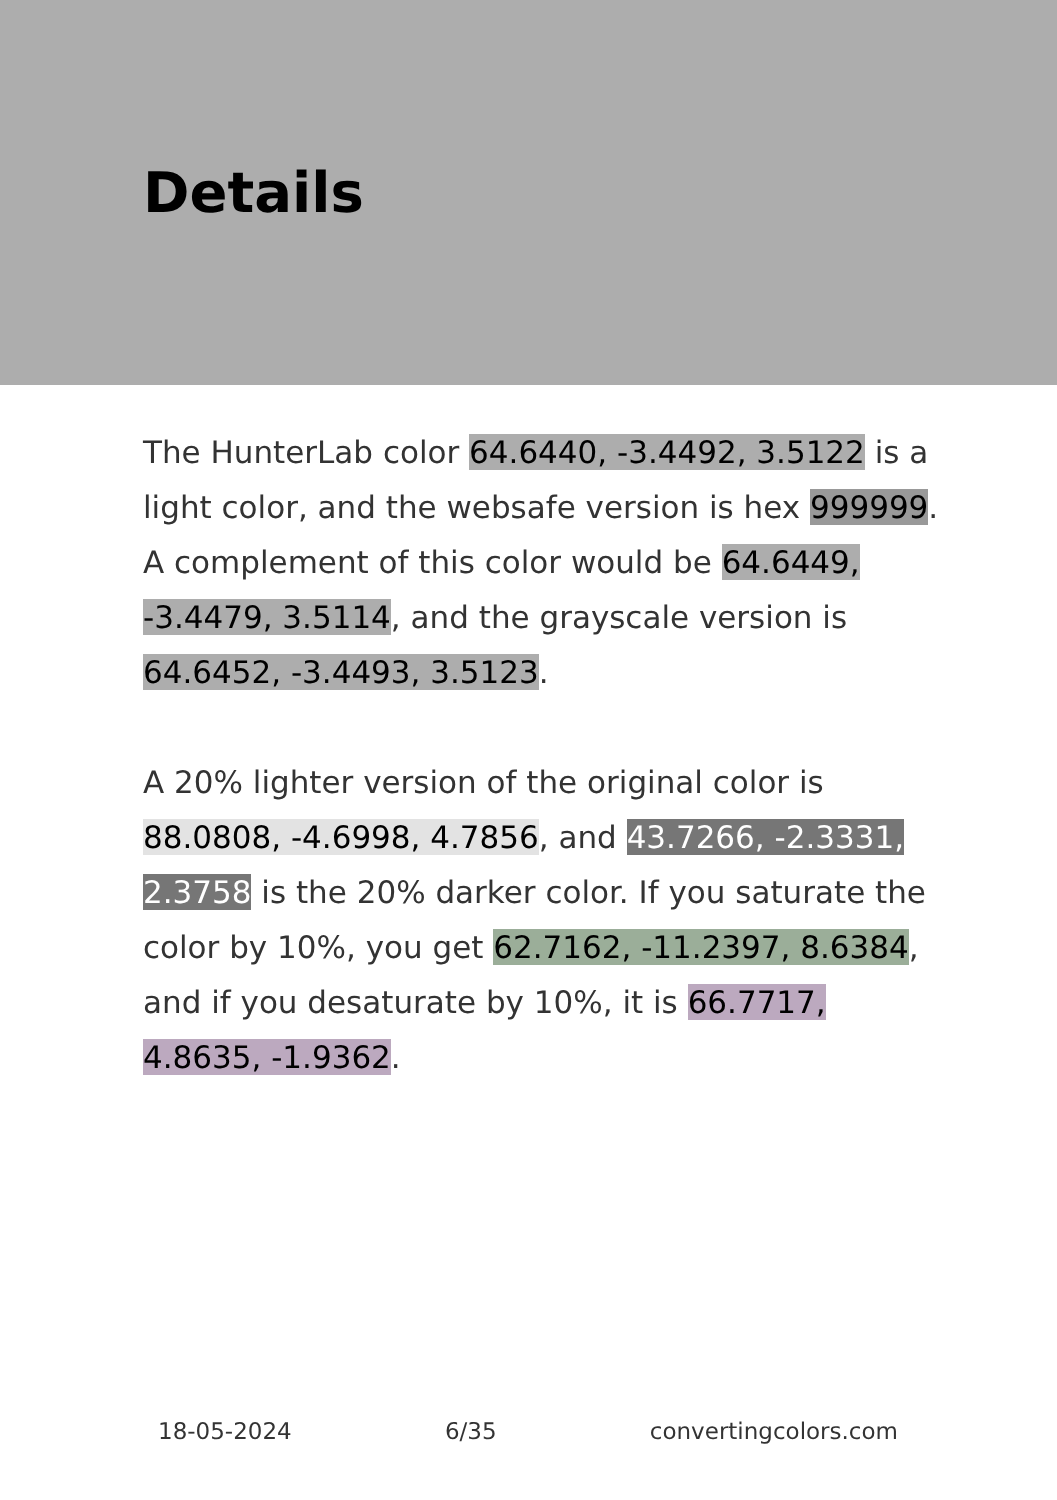Details
The HunterLab color 64.6440, -3.4492, 3.5122 is a light color, and the websafe version is hex 999999. A complement of this color would be 64.6449, -3.4479, 3.5114, and the grayscale version is 64.6452, -3.4493, 3.5123.
A 20% lighter version of the original color is 88.0808, -4.6998, 4.7856, and 43.7266, -2.3331, 2.3758 is the 20% darker color. If you saturate the color by 10%, you get 62.7162, -11.2397, 8.6384, and if you desaturate by 10%, it is 66.7717, 4.8635, -1.9362.
18-05-2024 6/35 convertingcolors.com